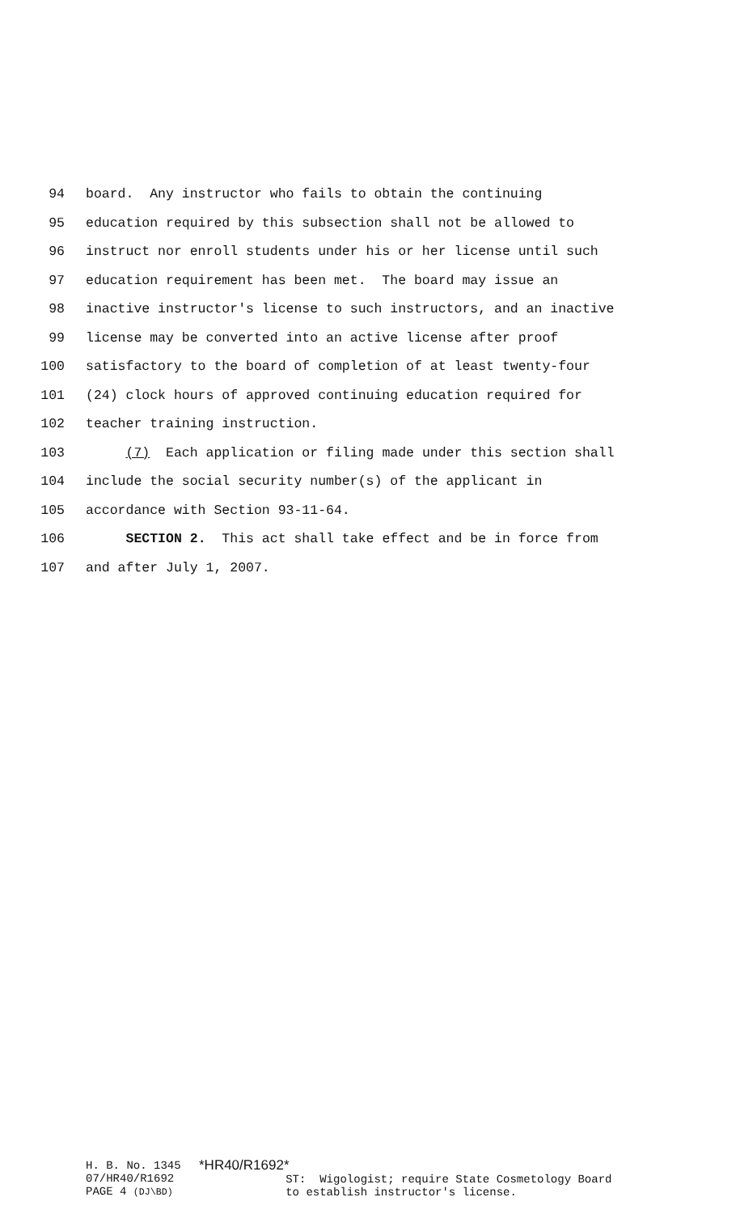94 board. Any instructor who fails to obtain the continuing
95 education required by this subsection shall not be allowed to
96 instruct nor enroll students under his or her license until such
97 education requirement has been met. The board may issue an
98 inactive instructor's license to such instructors, and an inactive
99 license may be converted into an active license after proof
100 satisfactory to the board of completion of at least twenty-four
101 (24) clock hours of approved continuing education required for
102 teacher training instruction.
103 (7) Each application or filing made under this section shall
104 include the social security number(s) of the applicant in
105 accordance with Section 93-11-64.
106 SECTION 2. This act shall take effect and be in force from
107 and after July 1, 2007.
H. B. No. 1345 07/HR40/R1692 PAGE 4 (DJ\BD)
*HR40/R1692* ST: Wigologist; require State Cosmetology Board to establish instructor's license.